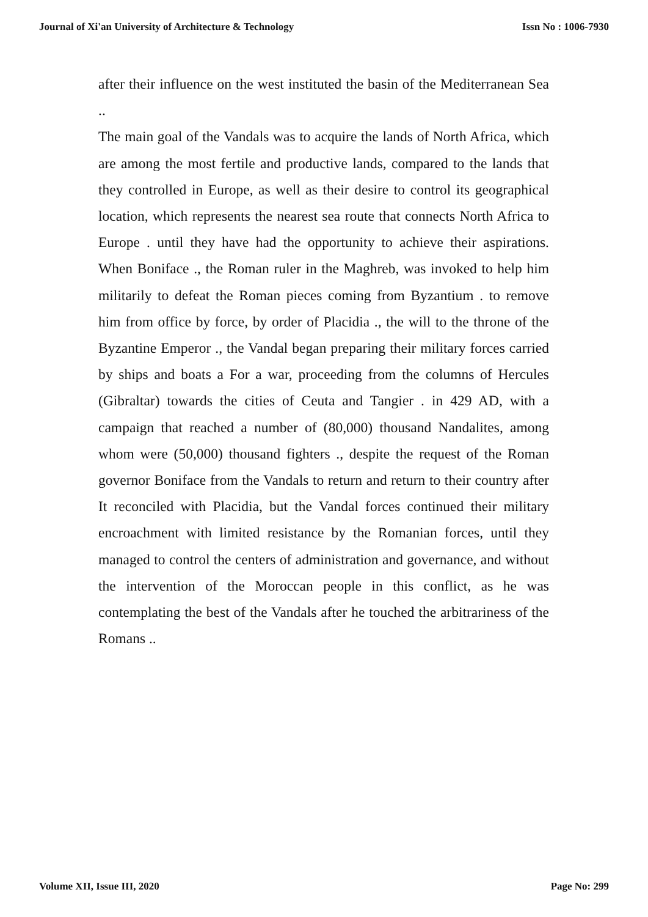Journal of Xi'an University of Architecture & Technology Issn No : 1006-7930
after their influence on the west instituted the basin of the Mediterranean Sea ..
The main goal of the Vandals was to acquire the lands of North Africa, which are among the most fertile and productive lands, compared to the lands that they controlled in Europe, as well as their desire to control its geographical location, which represents the nearest sea route that connects North Africa to Europe . until they have had the opportunity to achieve their aspirations. When Boniface ., the Roman ruler in the Maghreb, was invoked to help him militarily to defeat the Roman pieces coming from Byzantium . to remove him from office by force, by order of Placidia ., the will to the throne of the Byzantine Emperor ., the Vandal began preparing their military forces carried by ships and boats a For a war, proceeding from the columns of Hercules (Gibraltar) towards the cities of Ceuta and Tangier . in 429 AD, with a campaign that reached a number of (80,000) thousand Nandalites, among whom were (50,000) thousand fighters ., despite the request of the Roman governor Boniface from the Vandals to return and return to their country after It reconciled with Placidia, but the Vandal forces continued their military encroachment with limited resistance by the Romanian forces, until they managed to control the centers of administration and governance, and without the intervention of the Moroccan people in this conflict, as he was contemplating the best of the Vandals after he touched the arbitrariness of the Romans ..
Volume XII, Issue III, 2020 Page No: 299